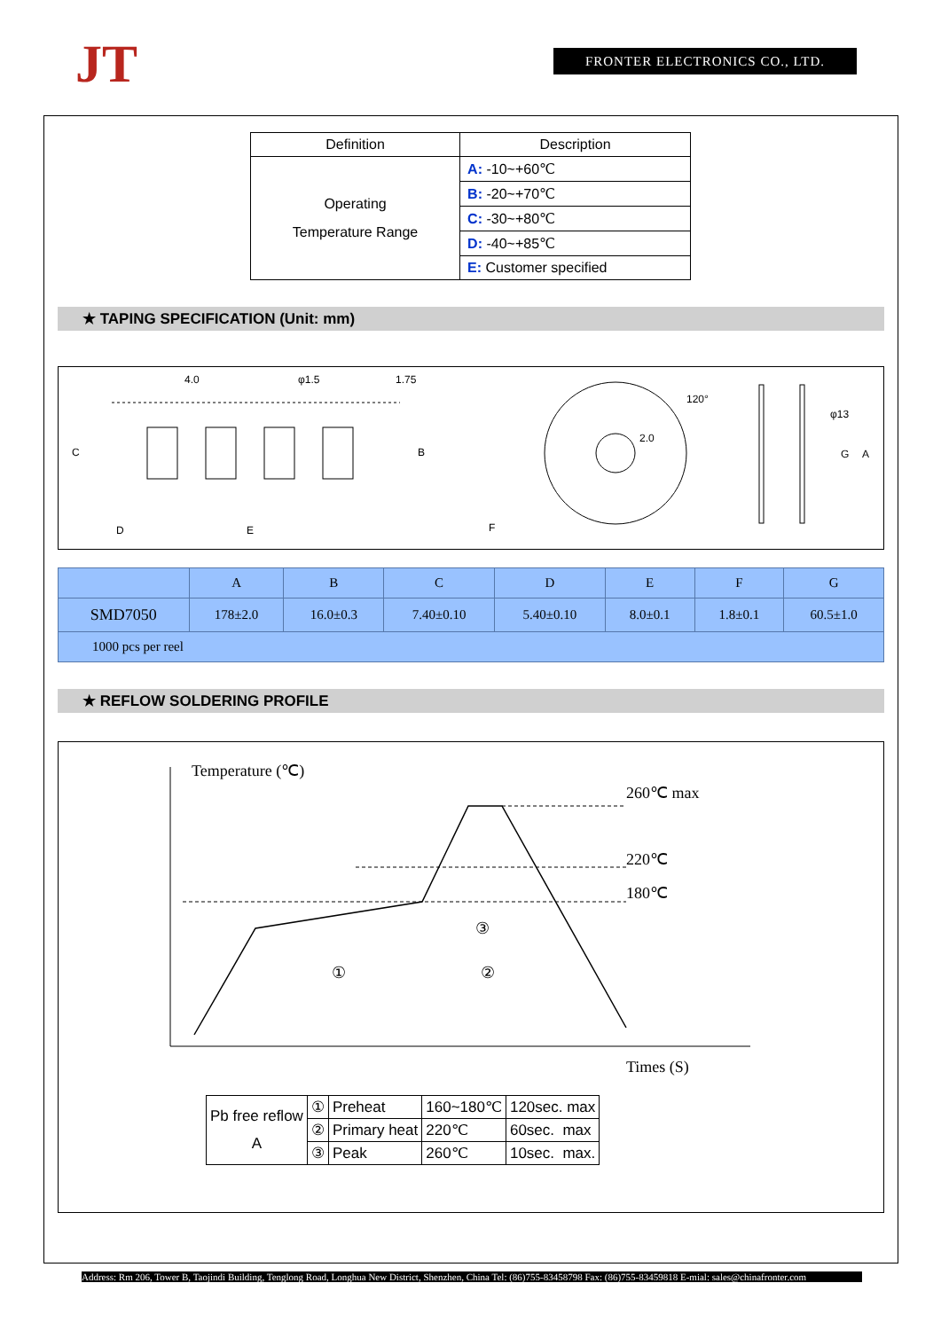JT FRONTER ELECTRONICS CO., LTD.
| Definition | Description |
| --- | --- |
| Operating Temperature Range | A: -10~+60℃ |
| | B: -20~+70℃ |
| | C: -30~+80℃ |
| | D: -40~+85℃ |
| | E: Customer specified |
★ TAPING SPECIFICATION (Unit: mm)
4.0
φ1.5
1.75
C
B
D
E
F
2.0
120°
φ13
G
A
| | A | B | C | D | E | F | G |
| --- | --- | --- | --- | --- | --- | --- | --- |
| SMD7050 | 178±2.0 | 16.0±0.3 | 7.40±0.10 | 5.40±0.10 | 8.0±0.1 | 1.8±0.1 | 60.5±1.0 |
| 1000 pcs per reel | | | | | | | |
★ REFLOW SOLDERING PROFILE
Temperature (℃)
260℃ max
220℃
180℃
Times (S)
①
②
③
| Pb free reflow A | ① | Preheat | 160~180℃ | 120sec. max |
| | ② | Primary heat | 220℃ | 60sec. max |
| | ③ | Peak | 260℃ | 10sec. max. |
Address: Rm 206, Tower B, Taojindi Building, Tenglong Road, Longhua New District, Shenzhen, China Tel: (86)755-83458798 Fax: (86)755-83459818 E-mial: sales@chinafronter.com